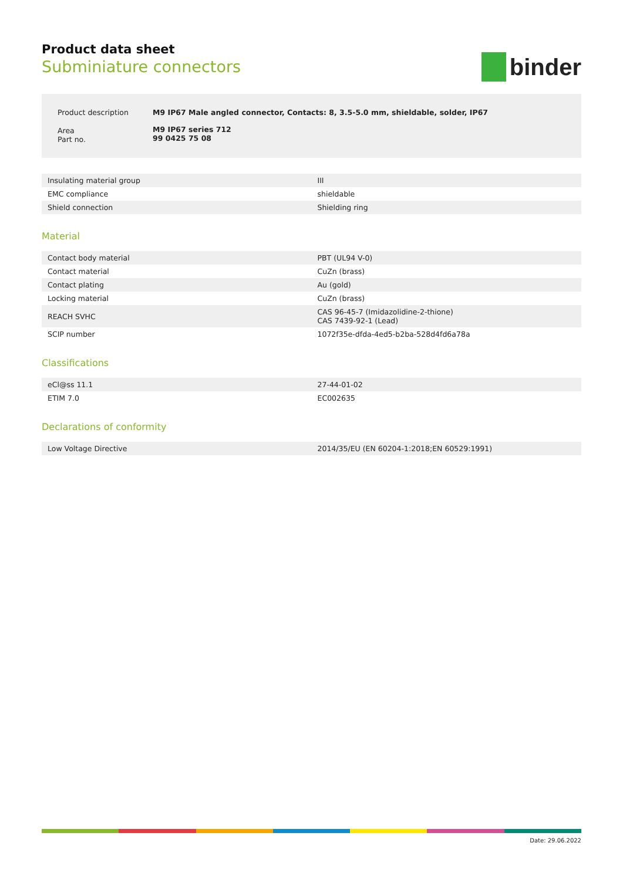Product data sheet
Subminiature connectors
binder
| Product description | M9 IP67 Male angled connector, Contacts: 8, 3.5-5.0 mm, shieldable, solder, IP67 |
| Area Part no. | M9 IP67 series 712 99 0425 75 08 |
| Insulating material group | III |
| EMC compliance | shieldable |
| Shield connection | Shielding ring |
Material
| Contact body material | PBT (UL94 V-0) |
| Contact material | CuZn (brass) |
| Contact plating | Au (gold) |
| Locking material | CuZn (brass) |
| REACH SVHC | CAS 96-45-7 (Imidazolidine-2-thione) CAS 7439-92-1 (Lead) |
| SCIP number | 1072f35e-dfda-4ed5-b2ba-528d4fd6a78a |
Classifications
| eCl@ss 11.1 | 27-44-01-02 |
| ETIM 7.0 | EC002635 |
Declarations of conformity
| Low Voltage Directive | 2014/35/EU (EN 60204-1:2018;EN 60529:1991) |
Date: 29.06.2022